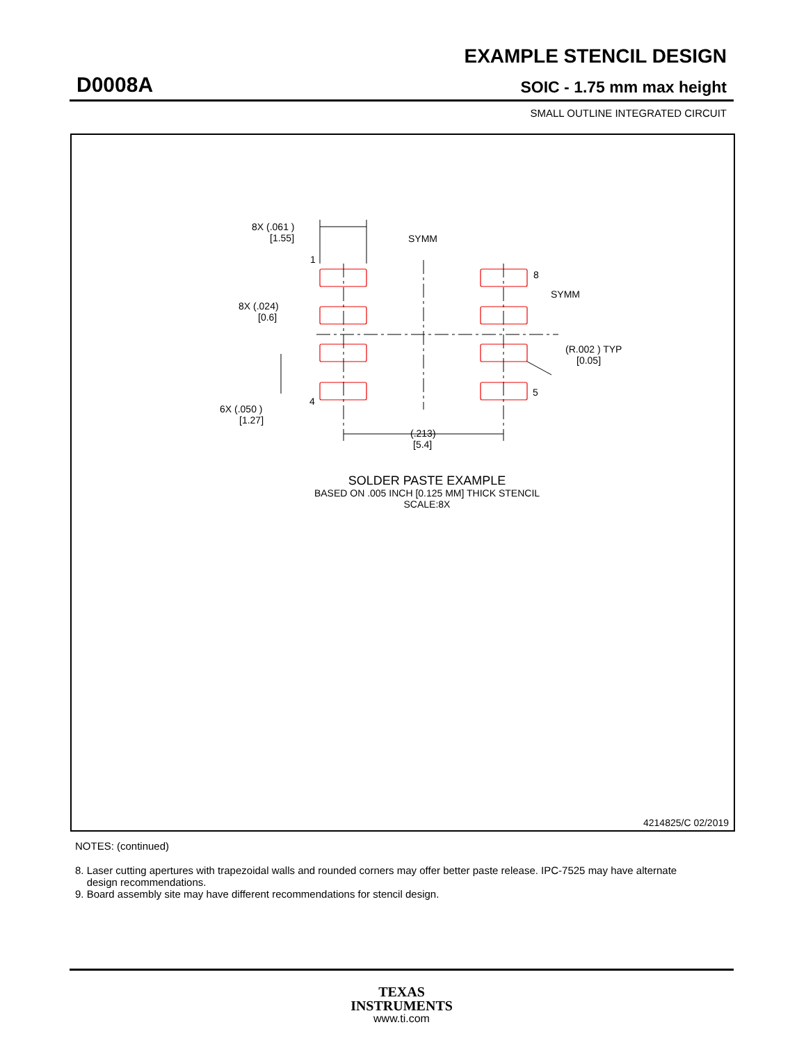EXAMPLE STENCIL DESIGN
D0008A SOIC - 1.75 mm max height
SMALL OUTLINE INTEGRATED CIRCUIT
8X (.061 )
[1.55]
SYMM
1
8X (.024)
[0.6]
SYMM
8
(R.002 ) TYP
[0.05]
4
5
6X (.050 )
[1.27]
(.213)
[5.4]
SOLDER PASTE EXAMPLE
BASED ON .005 INCH [0.125 MM] THICK STENCIL
SCALE:8X
4214825/C 02/2019
NOTES: (continued)
8. Laser cutting apertures with trapezoidal walls and rounded corners may offer better paste release. IPC-7525 may have alternate
design recommendations.
9. Board assembly site may have different recommendations for stencil design.
TEXAS
INSTRUMENTS
www.ti.com